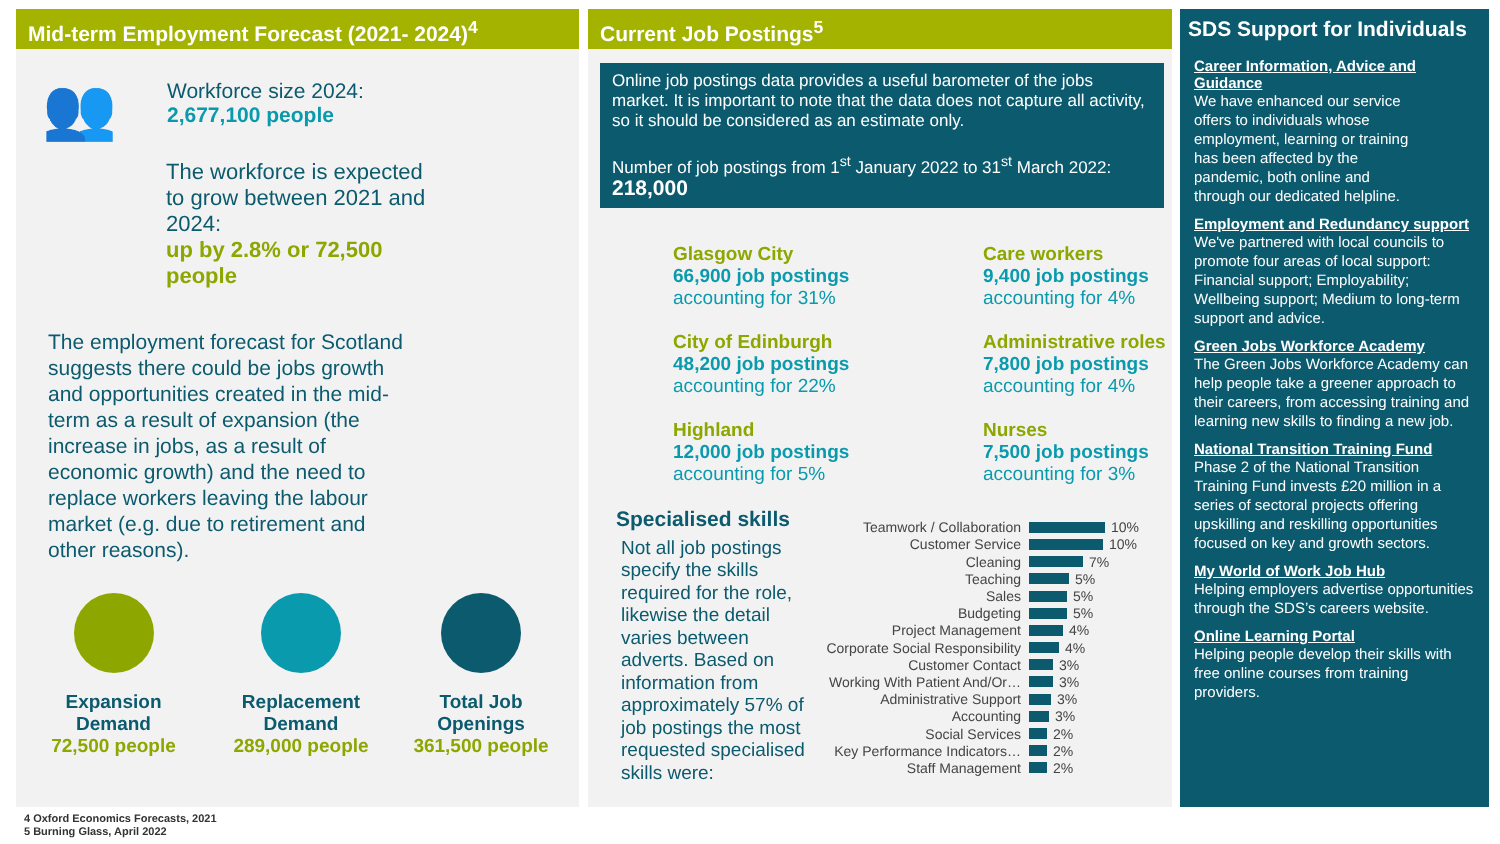Mid-term Employment Forecast (2021- 2024)<sup>4</sup>
👥
Workforce size 2024:
2,677,100 people
The workforce is expected to grow between 2021 and 2024:
up by 2.8% or 72,500 people
The employment forecast for Scotland suggests there could be jobs growth and opportunities created in the mid-term as a result of expansion (the increase in jobs, as a result of economic growth) and the need to replace workers leaving the labour market (e.g. due to retirement and other reasons).
Expansion
Demand
72,500 people
Replacement
Demand
289,000 people
Total Job
Openings
361,500 people
Current Job Postings<sup>5</sup>
Online job postings data provides a useful barometer of the jobs market. It is important to note that the data does not capture all activity, so it should be considered as an estimate only.
Number of job postings from 1<sup>st</sup> January 2022 to 31<sup>st</sup> March 2022:
218,000
Glasgow City
66,900 job postings
accounting for 31%
Care workers
9,400 job postings
accounting for 4%
City of Edinburgh
48,200 job postings
accounting for 22%
Administrative roles
7,800 job postings
accounting for 4%
Highland
12,000 job postings
accounting for 5%
Nurses
7,500 job postings
accounting for 3%
Specialised skills
Not all job postings specify the skills required for the role, likewise the detail varies between adverts. Based on information from approximately 57% of job postings the most requested specialised skills were:
Teamwork / Collaboration 10%
Customer Service 10%
Cleaning 7%
Teaching 5%
Sales 5%
Budgeting 5%
Project Management 4%
Corporate Social Responsibility 4%
Customer Contact 3%
Working With Patient And/Or… 3%
Administrative Support 3%
Accounting 3%
Social Services 2%
Key Performance Indicators… 2%
Staff Management 2%
SDS Support for Individuals
Career Information, Advice and Guidance
We have enhanced our service offers to individuals whose employment, learning or training has been affected by the pandemic, both online and through our dedicated helpline.
Employment and Redundancy support
We've partnered with local councils to promote four areas of local support: Financial support; Employability; Wellbeing support; Medium to long-term support and advice.
Green Jobs Workforce Academy
The Green Jobs Workforce Academy can help people take a greener approach to their careers, from accessing training and learning new skills to finding a new job.
National Transition Training Fund
Phase 2 of the National Transition Training Fund invests £20 million in a series of sectoral projects offering upskilling and reskilling opportunities focused on key and growth sectors.
My World of Work Job Hub
Helping employers advertise opportunities through the SDS’s careers website.
Online Learning Portal
Helping people develop their skills with free online courses from training providers.
4 Oxford Economics Forecasts, 2021
5 Burning Glass, April 2022